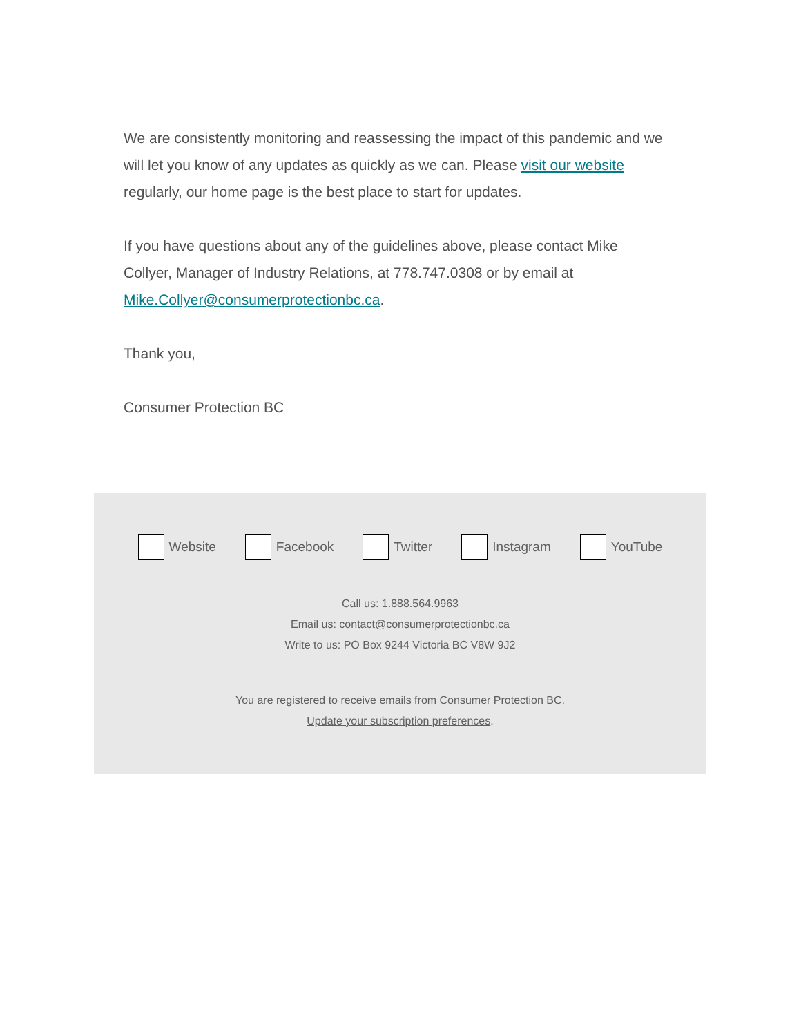We are consistently monitoring and reassessing the impact of this pandemic and we will let you know of any updates as quickly as we can. Please visit our website regularly, our home page is the best place to start for updates.
If you have questions about any of the guidelines above, please contact Mike Collyer, Manager of Industry Relations, at 778.747.0308 or by email at Mike.Collyer@consumerprotectionbc.ca.
Thank you,
Consumer Protection BC
Website Facebook Twitter Instagram YouTube
Call us: 1.888.564.9963
Email us: contact@consumerprotectionbc.ca
Write to us: PO Box 9244 Victoria BC V8W 9J2
You are registered to receive emails from Consumer Protection BC.
Update your subscription preferences.